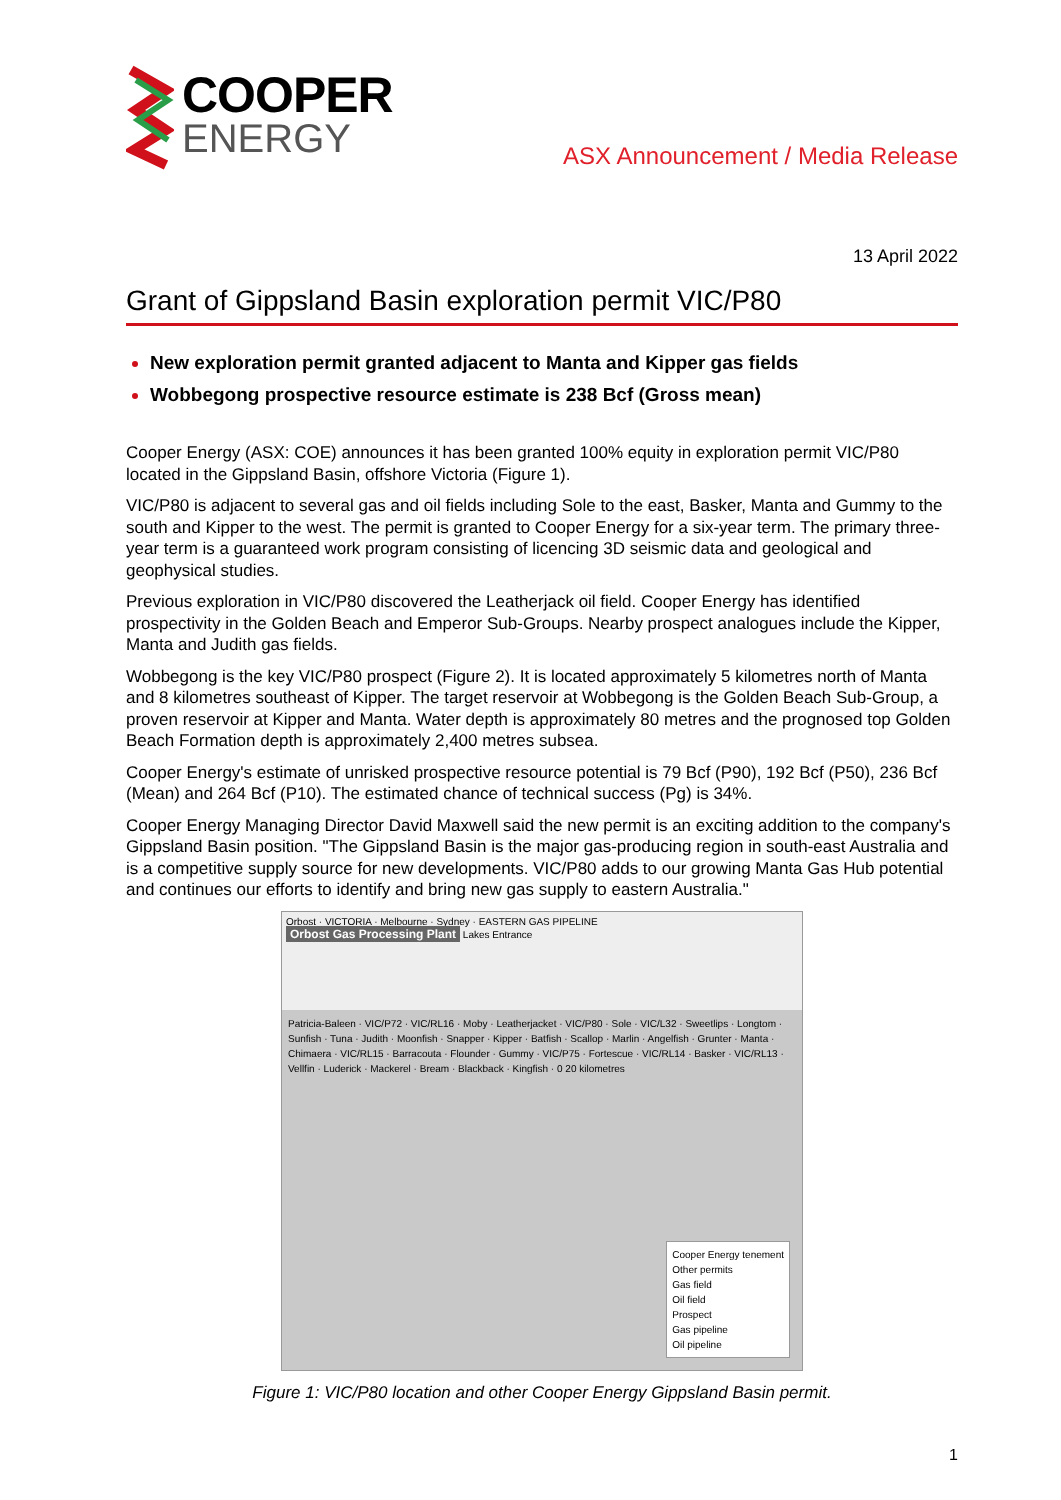COOPER
ENERGY
ASX Announcement / Media Release
13 April 2022
Grant of Gippsland Basin exploration permit VIC/P80
New exploration permit granted adjacent to Manta and Kipper gas fields
Wobbegong prospective resource estimate is 238 Bcf (Gross mean)
Cooper Energy (ASX: COE) announces it has been granted 100% equity in exploration permit VIC/P80 located in the Gippsland Basin, offshore Victoria (Figure 1).
VIC/P80 is adjacent to several gas and oil fields including Sole to the east, Basker, Manta and Gummy to the south and Kipper to the west. The permit is granted to Cooper Energy for a six-year term. The primary three-year term is a guaranteed work program consisting of licencing 3D seismic data and geological and geophysical studies.
Previous exploration in VIC/P80 discovered the Leatherjack oil field. Cooper Energy has identified prospectivity in the Golden Beach and Emperor Sub-Groups. Nearby prospect analogues include the Kipper, Manta and Judith gas fields.
Wobbegong is the key VIC/P80 prospect (Figure 2). It is located approximately 5 kilometres north of Manta and 8 kilometres southeast of Kipper. The target reservoir at Wobbegong is the Golden Beach Sub-Group, a proven reservoir at Kipper and Manta. Water depth is approximately 80 metres and the prognosed top Golden Beach Formation depth is approximately 2,400 metres subsea.
Cooper Energy's estimate of unrisked prospective resource potential is 79 Bcf (P90), 192 Bcf (P50), 236 Bcf (Mean) and 264 Bcf (P10). The estimated chance of technical success (Pg) is 34%.
Cooper Energy Managing Director David Maxwell said the new permit is an exciting addition to the company's Gippsland Basin position. "The Gippsland Basin is the major gas-producing region in south-east Australia and is a competitive supply source for new developments. VIC/P80 adds to our growing Manta Gas Hub potential and continues our efforts to identify and bring new gas supply to eastern Australia."
Orbost · VICTORIA · Melbourne · Sydney · EASTERN GAS PIPELINE
Orbost Gas Processing Plant Lakes Entrance
Patricia-Baleen · VIC/P72 · VIC/RL16 · Moby · Leatherjacket · VIC/P80 · Sole · VIC/L32 · Sweetlips · Longtom · Sunfish · Tuna · Judith · Moonfish · Snapper · Kipper · Batfish · Scallop · Marlin · Angelfish · Grunter · Manta · Chimaera · VIC/RL15 · Barracouta · Flounder · Gummy · VIC/P75 · Fortescue · VIC/RL14 · Basker · VIC/RL13 · Vellfin · Luderick · Mackerel · Bream · Blackback · Kingfish · 0 20 kilometres
Cooper Energy tenement
Other permits
Gas field
Oil field
Prospect
Gas pipeline
Oil pipeline
Figure 1: VIC/P80 location and other Cooper Energy Gippsland Basin permit.
1